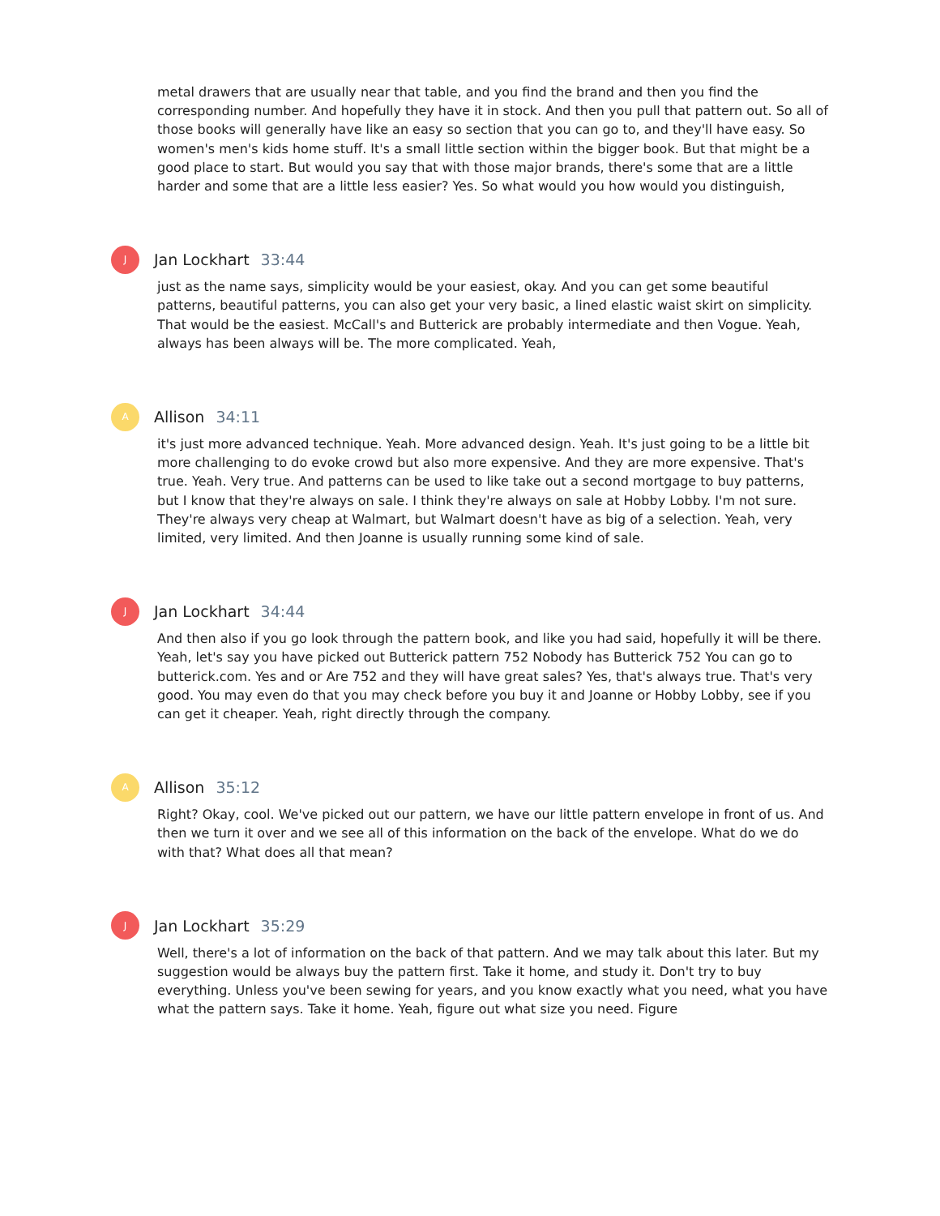metal drawers that are usually near that table, and you find the brand and then you find the corresponding number. And hopefully they have it in stock. And then you pull that pattern out. So all of those books will generally have like an easy so section that you can go to, and they'll have easy. So women's men's kids home stuff. It's a small little section within the bigger book. But that might be a good place to start. But would you say that with those major brands, there's some that are a little harder and some that are a little less easier? Yes. So what would you how would you distinguish,
J
Jan Lockhart 33:44
just as the name says, simplicity would be your easiest, okay. And you can get some beautiful patterns, beautiful patterns, you can also get your very basic, a lined elastic waist skirt on simplicity. That would be the easiest. McCall's and Butterick are probably intermediate and then Vogue. Yeah, always has been always will be. The more complicated. Yeah,
A
Allison 34:11
it's just more advanced technique. Yeah. More advanced design. Yeah. It's just going to be a little bit more challenging to do evoke crowd but also more expensive. And they are more expensive. That's true. Yeah. Very true. And patterns can be used to like take out a second mortgage to buy patterns, but I know that they're always on sale. I think they're always on sale at Hobby Lobby. I'm not sure. They're always very cheap at Walmart, but Walmart doesn't have as big of a selection. Yeah, very limited, very limited. And then Joanne is usually running some kind of sale.
J
Jan Lockhart 34:44
And then also if you go look through the pattern book, and like you had said, hopefully it will be there. Yeah, let's say you have picked out Butterick pattern 752 Nobody has Butterick 752 You can go to butterick.com. Yes and or Are 752 and they will have great sales? Yes, that's always true. That's very good. You may even do that you may check before you buy it and Joanne or Hobby Lobby, see if you can get it cheaper. Yeah, right directly through the company.
A
Allison 35:12
Right? Okay, cool. We've picked out our pattern, we have our little pattern envelope in front of us. And then we turn it over and we see all of this information on the back of the envelope. What do we do with that? What does all that mean?
J
Jan Lockhart 35:29
Well, there's a lot of information on the back of that pattern. And we may talk about this later. But my suggestion would be always buy the pattern first. Take it home, and study it. Don't try to buy everything. Unless you've been sewing for years, and you know exactly what you need, what you have what the pattern says. Take it home. Yeah, figure out what size you need. Figure